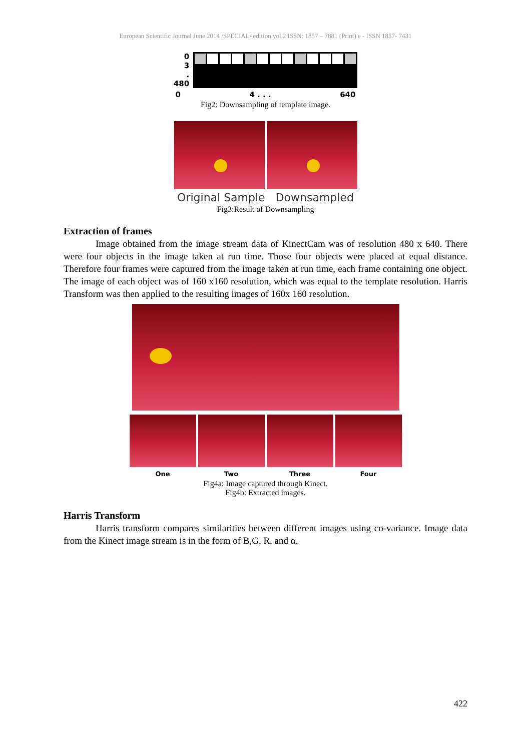European Scientific Journal June 2014 /SPECIAL/ edition vol.2 ISSN: 1857 – 7881 (Print) e - ISSN 1857- 7431
0
3.
480
0 4 . . . 640
Fig2: Downsampling of template image.
Original Sample Downsampled
Fig3:Result of Downsampling
Extraction of frames
Image obtained from the image stream data of KinectCam was of resolution 480 x 640. There were four objects in the image taken at run time. Those four objects were placed at equal distance. Therefore four frames were captured from the image taken at run time, each frame containing one object. The image of each object was of 160 x160 resolution, which was equal to the template resolution. Harris Transform was then applied to the resulting images of 160x 160 resolution.
One Two Three Four
Fig4a: Image captured through Kinect.
Fig4b: Extracted images.
Harris Transform
Harris transform compares similarities between different images using co-variance. Image data from the Kinect image stream is in the form of B,G, R, and α.
422